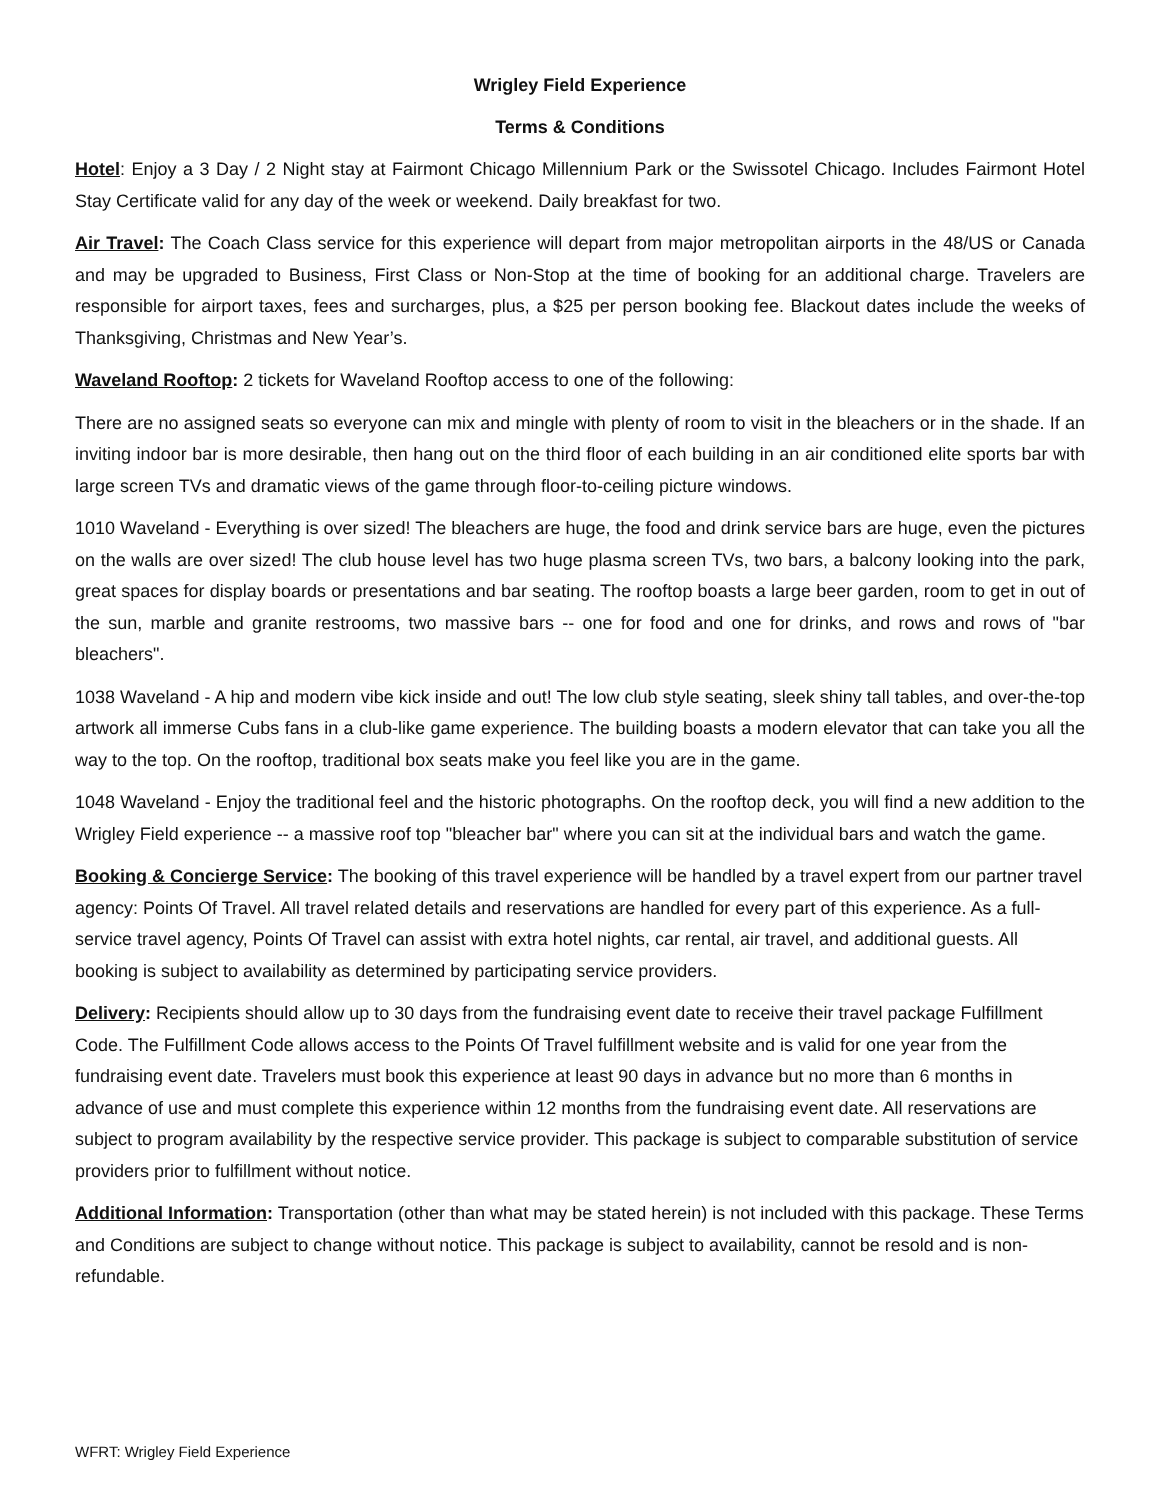Wrigley Field Experience
Terms & Conditions
Hotel: Enjoy a 3 Day / 2 Night stay at Fairmont Chicago Millennium Park or the Swissotel Chicago. Includes Fairmont Hotel Stay Certificate valid for any day of the week or weekend. Daily breakfast for two.
Air Travel: The Coach Class service for this experience will depart from major metropolitan airports in the 48/US or Canada and may be upgraded to Business, First Class or Non-Stop at the time of booking for an additional charge. Travelers are responsible for airport taxes, fees and surcharges, plus, a $25 per person booking fee. Blackout dates include the weeks of Thanksgiving, Christmas and New Year’s.
Waveland Rooftop: 2 tickets for Waveland Rooftop access to one of the following:
There are no assigned seats so everyone can mix and mingle with plenty of room to visit in the bleachers or in the shade. If an inviting indoor bar is more desirable, then hang out on the third floor of each building in an air conditioned elite sports bar with large screen TVs and dramatic views of the game through floor-to-ceiling picture windows.
1010 Waveland - Everything is over sized! The bleachers are huge, the food and drink service bars are huge, even the pictures on the walls are over sized! The club house level has two huge plasma screen TVs, two bars, a balcony looking into the park, great spaces for display boards or presentations and bar seating. The rooftop boasts a large beer garden, room to get in out of the sun, marble and granite restrooms, two massive bars -- one for food and one for drinks, and rows and rows of "bar bleachers".
1038 Waveland - A hip and modern vibe kick inside and out! The low club style seating, sleek shiny tall tables, and over-the-top artwork all immerse Cubs fans in a club-like game experience. The building boasts a modern elevator that can take you all the way to the top. On the rooftop, traditional box seats make you feel like you are in the game.
1048 Waveland - Enjoy the traditional feel and the historic photographs. On the rooftop deck, you will find a new addition to the Wrigley Field experience -- a massive roof top "bleacher bar" where you can sit at the individual bars and watch the game.
Booking & Concierge Service: The booking of this travel experience will be handled by a travel expert from our partner travel agency: Points Of Travel. All travel related details and reservations are handled for every part of this experience. As a full-service travel agency, Points Of Travel can assist with extra hotel nights, car rental, air travel, and additional guests. All booking is subject to availability as determined by participating service providers.
Delivery: Recipients should allow up to 30 days from the fundraising event date to receive their travel package Fulfillment Code. The Fulfillment Code allows access to the Points Of Travel fulfillment website and is valid for one year from the fundraising event date. Travelers must book this experience at least 90 days in advance but no more than 6 months in advance of use and must complete this experience within 12 months from the fundraising event date. All reservations are subject to program availability by the respective service provider. This package is subject to comparable substitution of service providers prior to fulfillment without notice.
Additional Information: Transportation (other than what may be stated herein) is not included with this package. These Terms and Conditions are subject to change without notice. This package is subject to availability, cannot be resold and is non-refundable.
WFRT: Wrigley Field Experience